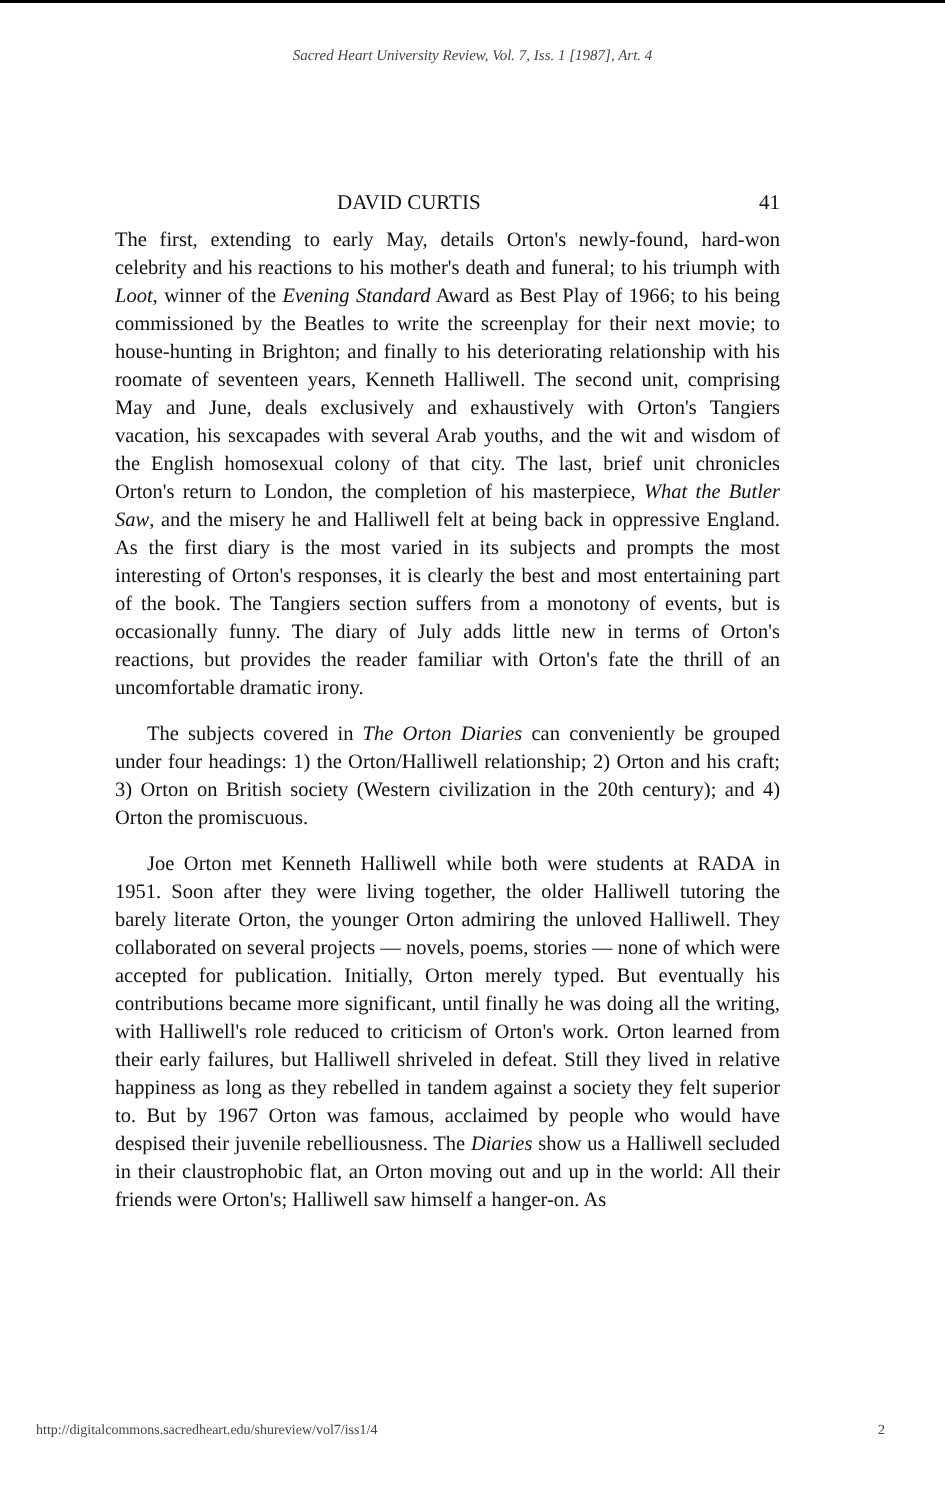Sacred Heart University Review, Vol. 7, Iss. 1 [1987], Art. 4
DAVID CURTIS 41
The first, extending to early May, details Orton's newly-found, hard-won celebrity and his reactions to his mother's death and funeral; to his triumph with Loot, winner of the Evening Standard Award as Best Play of 1966; to his being commissioned by the Beatles to write the screenplay for their next movie; to house-hunting in Brighton; and finally to his deteriorating relationship with his roomate of seventeen years, Kenneth Halliwell. The second unit, comprising May and June, deals exclusively and exhaustively with Orton's Tangiers vacation, his sexcapades with several Arab youths, and the wit and wisdom of the English homosexual colony of that city. The last, brief unit chronicles Orton's return to London, the completion of his masterpiece, What the Butler Saw, and the misery he and Halliwell felt at being back in oppressive England. As the first diary is the most varied in its subjects and prompts the most interesting of Orton's responses, it is clearly the best and most entertaining part of the book. The Tangiers section suffers from a monotony of events, but is occasionally funny. The diary of July adds little new in terms of Orton's reactions, but provides the reader familiar with Orton's fate the thrill of an uncomfortable dramatic irony.
The subjects covered in The Orton Diaries can conveniently be grouped under four headings: 1) the Orton/Halliwell relationship; 2) Orton and his craft; 3) Orton on British society (Western civilization in the 20th century); and 4) Orton the promiscuous.
Joe Orton met Kenneth Halliwell while both were students at RADA in 1951. Soon after they were living together, the older Halliwell tutoring the barely literate Orton, the younger Orton admiring the unloved Halliwell. They collaborated on several projects — novels, poems, stories — none of which were accepted for publication. Initially, Orton merely typed. But eventually his contributions became more significant, until finally he was doing all the writing, with Halliwell's role reduced to criticism of Orton's work. Orton learned from their early failures, but Halliwell shriveled in defeat. Still they lived in relative happiness as long as they rebelled in tandem against a society they felt superior to. But by 1967 Orton was famous, acclaimed by people who would have despised their juvenile rebelliousness. The Diaries show us a Halliwell secluded in their claustrophobic flat, an Orton moving out and up in the world: All their friends were Orton's; Halliwell saw himself a hanger-on. As
http://digitalcommons.sacredheart.edu/shureview/vol7/iss1/4 2